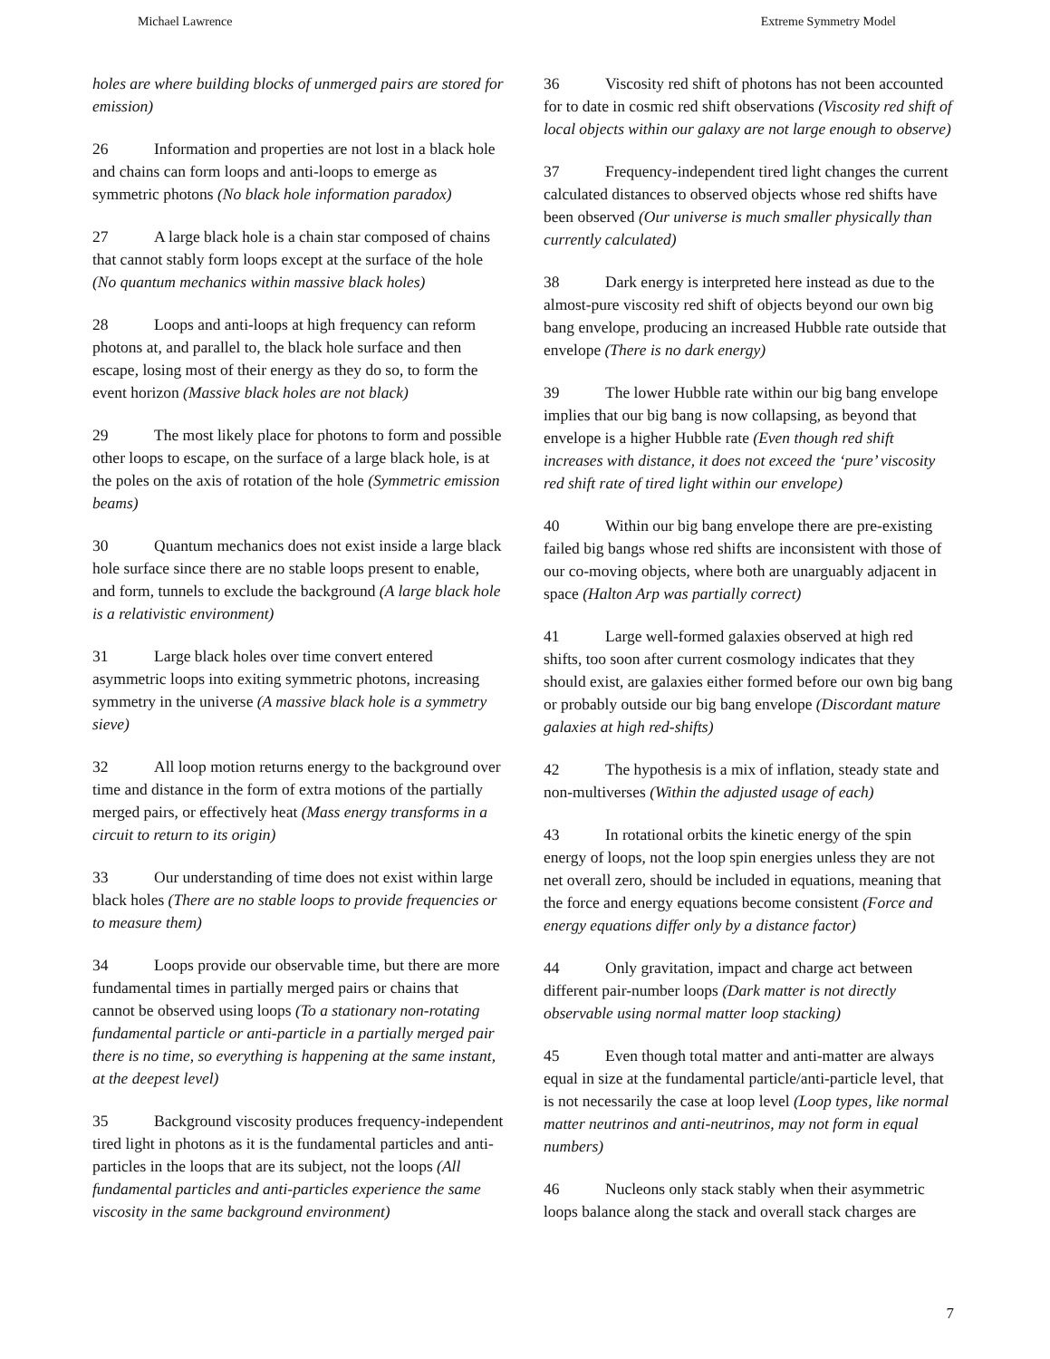Michael Lawrence Extreme Symmetry Model
holes are where building blocks of unmerged pairs are stored for emission)
26 Information and properties are not lost in a black hole and chains can form loops and anti-loops to emerge as symmetric photons (No black hole information paradox)
27 A large black hole is a chain star composed of chains that cannot stably form loops except at the surface of the hole (No quantum mechanics within massive black holes)
28 Loops and anti-loops at high frequency can reform photons at, and parallel to, the black hole surface and then escape, losing most of their energy as they do so, to form the event horizon (Massive black holes are not black)
29 The most likely place for photons to form and possible other loops to escape, on the surface of a large black hole, is at the poles on the axis of rotation of the hole (Symmetric emission beams)
30 Quantum mechanics does not exist inside a large black hole surface since there are no stable loops present to enable, and form, tunnels to exclude the background (A large black hole is a relativistic environment)
31 Large black holes over time convert entered asymmetric loops into exiting symmetric photons, increasing symmetry in the universe (A massive black hole is a symmetry sieve)
32 All loop motion returns energy to the background over time and distance in the form of extra motions of the partially merged pairs, or effectively heat (Mass energy transforms in a circuit to return to its origin)
33 Our understanding of time does not exist within large black holes (There are no stable loops to provide frequencies or to measure them)
34 Loops provide our observable time, but there are more fundamental times in partially merged pairs or chains that cannot be observed using loops (To a stationary non-rotating fundamental particle or anti-particle in a partially merged pair there is no time, so everything is happening at the same instant, at the deepest level)
35 Background viscosity produces frequency-independent tired light in photons as it is the fundamental particles and anti-particles in the loops that are its subject, not the loops (All fundamental particles and anti-particles experience the same viscosity in the same background environment)
36 Viscosity red shift of photons has not been accounted for to date in cosmic red shift observations (Viscosity red shift of local objects within our galaxy are not large enough to observe)
37 Frequency-independent tired light changes the current calculated distances to observed objects whose red shifts have been observed (Our universe is much smaller physically than currently calculated)
38 Dark energy is interpreted here instead as due to the almost-pure viscosity red shift of objects beyond our own big bang envelope, producing an increased Hubble rate outside that envelope (There is no dark energy)
39 The lower Hubble rate within our big bang envelope implies that our big bang is now collapsing, as beyond that envelope is a higher Hubble rate (Even though red shift increases with distance, it does not exceed the ‘pure’ viscosity red shift rate of tired light within our envelope)
40 Within our big bang envelope there are pre-existing failed big bangs whose red shifts are inconsistent with those of our co-moving objects, where both are unarguably adjacent in space (Halton Arp was partially correct)
41 Large well-formed galaxies observed at high red shifts, too soon after current cosmology indicates that they should exist, are galaxies either formed before our own big bang or probably outside our big bang envelope (Discordant mature galaxies at high red-shifts)
42 The hypothesis is a mix of inflation, steady state and non-multiverses (Within the adjusted usage of each)
43 In rotational orbits the kinetic energy of the spin energy of loops, not the loop spin energies unless they are not net overall zero, should be included in equations, meaning that the force and energy equations become consistent (Force and energy equations differ only by a distance factor)
44 Only gravitation, impact and charge act between different pair-number loops (Dark matter is not directly observable using normal matter loop stacking)
45 Even though total matter and anti-matter are always equal in size at the fundamental particle/anti-particle level, that is not necessarily the case at loop level (Loop types, like normal matter neutrinos and anti-neutrinos, may not form in equal numbers)
46 Nucleons only stack stably when their asymmetric loops balance along the stack and overall stack charges are
7